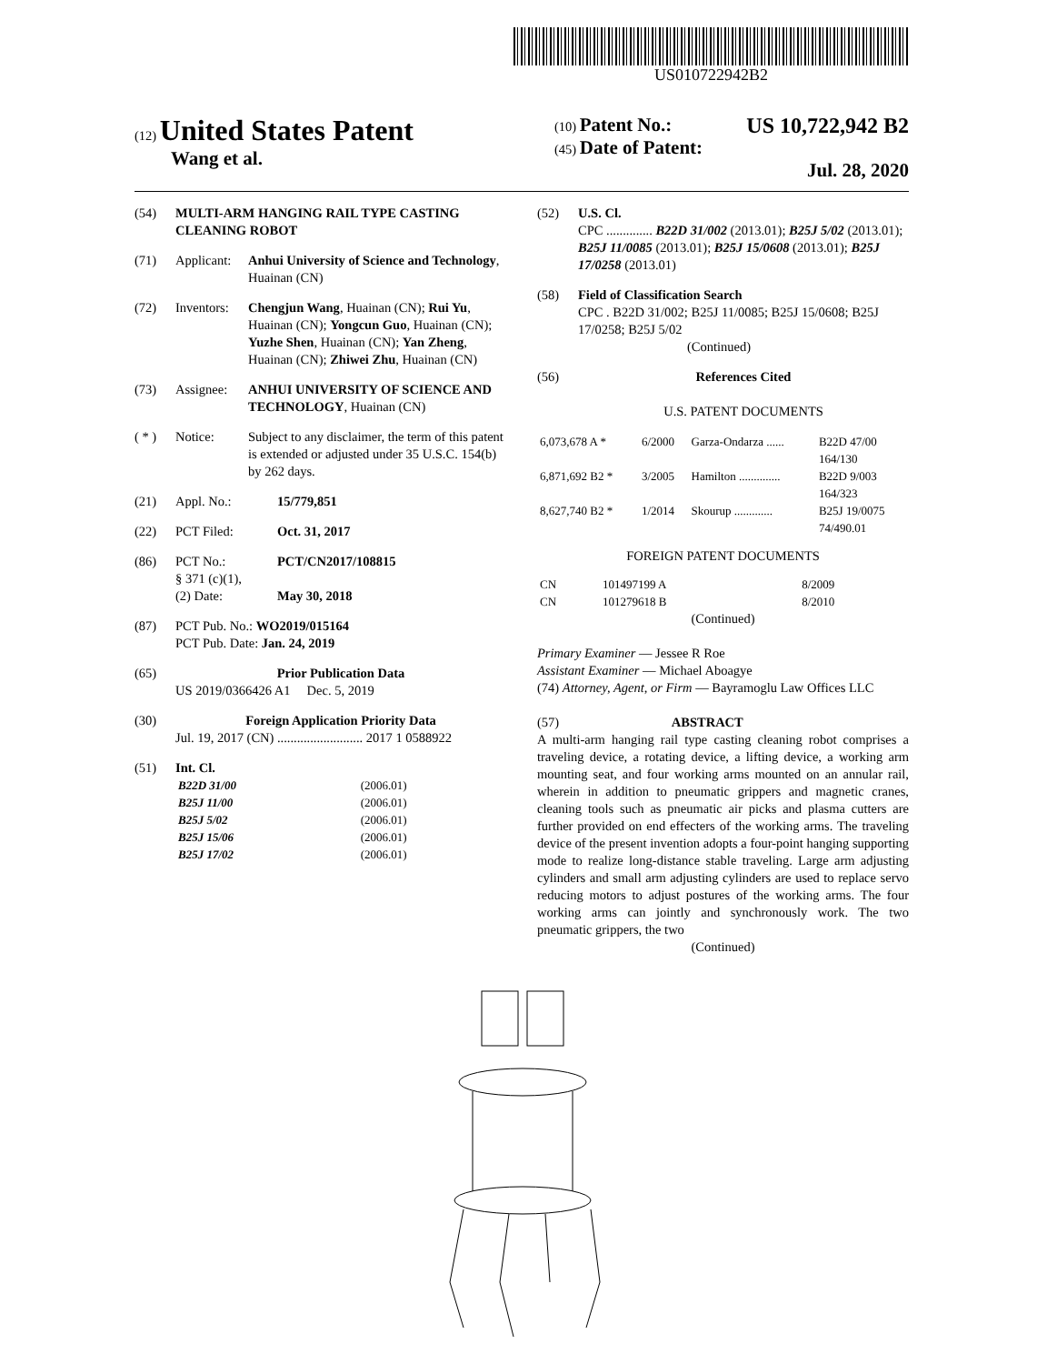US010722942B2
(12) United States Patent
Wang et al.
(10) Patent No.: US 10,722,942 B2
(45) Date of Patent: Jul. 28, 2020
(54) MULTI-ARM HANGING RAIL TYPE CASTING CLEANING ROBOT
(71) Applicant: Anhui University of Science and Technology, Huainan (CN)
(72) Inventors: Chengjun Wang, Huainan (CN); Rui Yu, Huainan (CN); Yongcun Guo, Huainan (CN); Yuzhe Shen, Huainan (CN); Yan Zheng, Huainan (CN); Zhiwei Zhu, Huainan (CN)
(73) Assignee: ANHUI UNIVERSITY OF SCIENCE AND TECHNOLOGY, Huainan (CN)
( * ) Notice: Subject to any disclaimer, the term of this patent is extended or adjusted under 35 U.S.C. 154(b) by 262 days.
(21) Appl. No.: 15/779,851
(22) PCT Filed: Oct. 31, 2017
(86) PCT No.:
§ 371 (c)(1),
(2) Date: PCT/CN2017/108815
May 30, 2018
(87) PCT Pub. No.: WO2019/015164
PCT Pub. Date: Jan. 24, 2019
(65) Prior Publication Data
US 2019/0366426 A1 Dec. 5, 2019
(30) Foreign Application Priority Data
Jul. 19, 2017 (CN) .......................... 2017 1 0588922
(51) Int. Cl.
| B22D 31/00 | (2006.01) |
| B25J 11/00 | (2006.01) |
| B25J 5/02 | (2006.01) |
| B25J 15/06 | (2006.01) |
| B25J 17/02 | (2006.01) |
(52) U.S. Cl.
CPC .............. B22D 31/002 (2013.01); B25J 5/02 (2013.01); B25J 11/0085 (2013.01); B25J 15/0608 (2013.01); B25J 17/0258 (2013.01)
(58) Field of Classification Search
CPC . B22D 31/002; B25J 11/0085; B25J 15/0608; B25J 17/0258; B25J 5/02
(Continued)
(56) References Cited
U.S. PATENT DOCUMENTS
| 6,073,678 A * | 6/2000 | Garza-Ondarza ...... | B22D 47/00 164/130 |
| 6,871,692 B2 * | 3/2005 | Hamilton .............. | B22D 9/003 164/323 |
| 8,627,740 B2 * | 1/2014 | Skourup ............. | B25J 19/0075 74/490.01 |
FOREIGN PATENT DOCUMENTS
| CN | 101497199 A | 8/2009 |
| CN | 101279618 B | 8/2010 |
(Continued)
Primary Examiner — Jessee R Roe
Assistant Examiner — Michael Aboagye
(74) Attorney, Agent, or Firm — Bayramoglu Law Offices LLC
(57) ABSTRACT
A multi-arm hanging rail type casting cleaning robot comprises a traveling device, a rotating device, a lifting device, a working arm mounting seat, and four working arms mounted on an annular rail, wherein in addition to pneumatic grippers and magnetic cranes, cleaning tools such as pneumatic air picks and plasma cutters are further provided on end effecters of the working arms. The traveling device of the present invention adopts a four-point hanging supporting mode to realize long-distance stable traveling. Large arm adjusting cylinders and small arm adjusting cylinders are used to replace servo reducing motors to adjust postures of the working arms. The four working arms can jointly and synchronously work. The two pneumatic grippers, the two
(Continued)